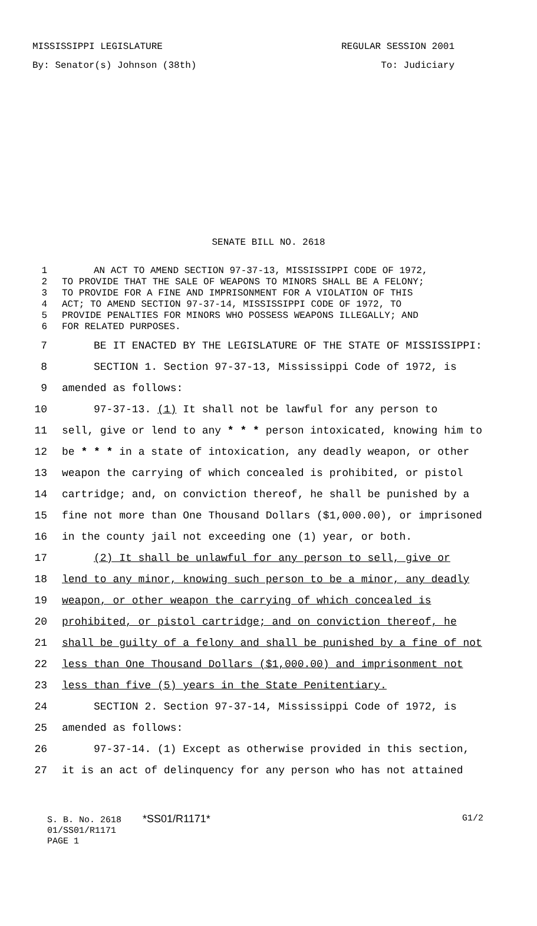MISSISSIPPI LEGISLATURE REGULAR SESSION 2001
By: Senator(s) Johnson (38th) To: Judiciary
SENATE BILL NO. 2618
1 AN ACT TO AMEND SECTION 97-37-13, MISSISSIPPI CODE OF 1972,
2 TO PROVIDE THAT THE SALE OF WEAPONS TO MINORS SHALL BE A FELONY;
3 TO PROVIDE FOR A FINE AND IMPRISONMENT FOR A VIOLATION OF THIS
4 ACT; TO AMEND SECTION 97-37-14, MISSISSIPPI CODE OF 1972, TO
5 PROVIDE PENALTIES FOR MINORS WHO POSSESS WEAPONS ILLEGALLY; AND
6 FOR RELATED PURPOSES.
7 BE IT ENACTED BY THE LEGISLATURE OF THE STATE OF MISSISSIPPI:
8 SECTION 1. Section 97-37-13, Mississippi Code of 1972, is
9 amended as follows:
10 97-37-13. (1) It shall not be lawful for any person to
11 sell, give or lend to any * * * person intoxicated, knowing him to
12 be * * * in a state of intoxication, any deadly weapon, or other
13 weapon the carrying of which concealed is prohibited, or pistol
14 cartridge; and, on conviction thereof, he shall be punished by a
15 fine not more than One Thousand Dollars ($1,000.00), or imprisoned
16 in the county jail not exceeding one (1) year, or both.
17 (2) It shall be unlawful for any person to sell, give or
18 lend to any minor, knowing such person to be a minor, any deadly
19 weapon, or other weapon the carrying of which concealed is
20 prohibited, or pistol cartridge; and on conviction thereof, he
21 shall be guilty of a felony and shall be punished by a fine of not
22 less than One Thousand Dollars ($1,000.00) and imprisonment not
23 less than five (5) years in the State Penitentiary.
24 SECTION 2. Section 97-37-14, Mississippi Code of 1972, is
25 amended as follows:
26 97-37-14. (1) Except as otherwise provided in this section,
27 it is an act of delinquency for any person who has not attained
S. B. No. 2618 *SS01/R1171* G1/2
01/SS01/R1171
PAGE 1